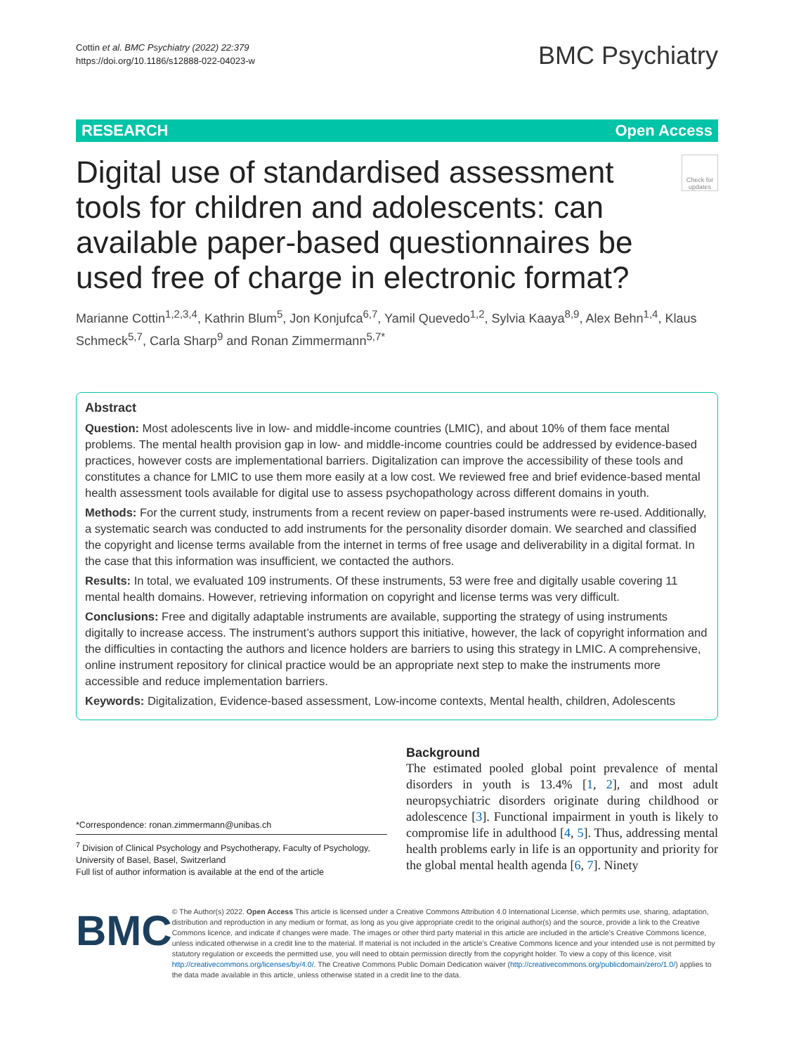Cottin et al. BMC Psychiatry (2022) 22:379
https://doi.org/10.1186/s12888-022-04023-w
BMC Psychiatry
RESEARCH Open Access
Digital use of standardised assessment tools for children and adolescents: can available paper-based questionnaires be used free of charge in electronic format?
Check for updates
Marianne Cottin<sup>1,2,3,4</sup>, Kathrin Blum<sup>5</sup>, Jon Konjufca<sup>6,7</sup>, Yamil Quevedo<sup>1,2</sup>, Sylvia Kaaya<sup>8,9</sup>, Alex Behn<sup>1,4</sup>, Klaus Schmeck<sup>5,7</sup>, Carla Sharp<sup>9</sup> and Ronan Zimmermann<sup>5,7*</sup>
Abstract
Question: Most adolescents live in low- and middle-income countries (LMIC), and about 10% of them face mental problems. The mental health provision gap in low- and middle-income countries could be addressed by evidence-based practices, however costs are implementational barriers. Digitalization can improve the accessibility of these tools and constitutes a chance for LMIC to use them more easily at a low cost. We reviewed free and brief evidence-based mental health assessment tools available for digital use to assess psychopathology across different domains in youth.
Methods: For the current study, instruments from a recent review on paper-based instruments were re-used. Additionally, a systematic search was conducted to add instruments for the personality disorder domain. We searched and classified the copyright and license terms available from the internet in terms of free usage and deliverability in a digital format. In the case that this information was insufficient, we contacted the authors.
Results: In total, we evaluated 109 instruments. Of these instruments, 53 were free and digitally usable covering 11 mental health domains. However, retrieving information on copyright and license terms was very difficult.
Conclusions: Free and digitally adaptable instruments are available, supporting the strategy of using instruments digitally to increase access. The instrument’s authors support this initiative, however, the lack of copyright information and the difficulties in contacting the authors and licence holders are barriers to using this strategy in LMIC. A comprehensive, online instrument repository for clinical practice would be an appropriate next step to make the instruments more accessible and reduce implementation barriers.
Keywords: Digitalization, Evidence-based assessment, Low-income contexts, Mental health, children, Adolescents
*Correspondence: ronan.zimmermann@unibas.ch
<sup>7</sup> Division of Clinical Psychology and Psychotherapy, Faculty of Psychology, University of Basel, Basel, Switzerland
Full list of author information is available at the end of the article
Background
The estimated pooled global point prevalence of mental disorders in youth is 13.4% [1, 2], and most adult neuropsychiatric disorders originate during childhood or adolescence [3]. Functional impairment in youth is likely to compromise life in adulthood [4, 5]. Thus, addressing mental health problems early in life is an opportunity and priority for the global mental health agenda [6, 7]. Ninety
BMC
© The Author(s) 2022. Open Access This article is licensed under a Creative Commons Attribution 4.0 International License, which permits use, sharing, adaptation, distribution and reproduction in any medium or format, as long as you give appropriate credit to the original author(s) and the source, provide a link to the Creative Commons licence, and indicate if changes were made. The images or other third party material in this article are included in the article’s Creative Commons licence, unless indicated otherwise in a credit line to the material. If material is not included in the article’s Creative Commons licence and your intended use is not permitted by statutory regulation or exceeds the permitted use, you will need to obtain permission directly from the copyright holder. To view a copy of this licence, visit http://creativecommons.org/licenses/by/4.0/. The Creative Commons Public Domain Dedication waiver (http://creativecommons.org/publicdomain/zero/1.0/) applies to the data made available in this article, unless otherwise stated in a credit line to the data.